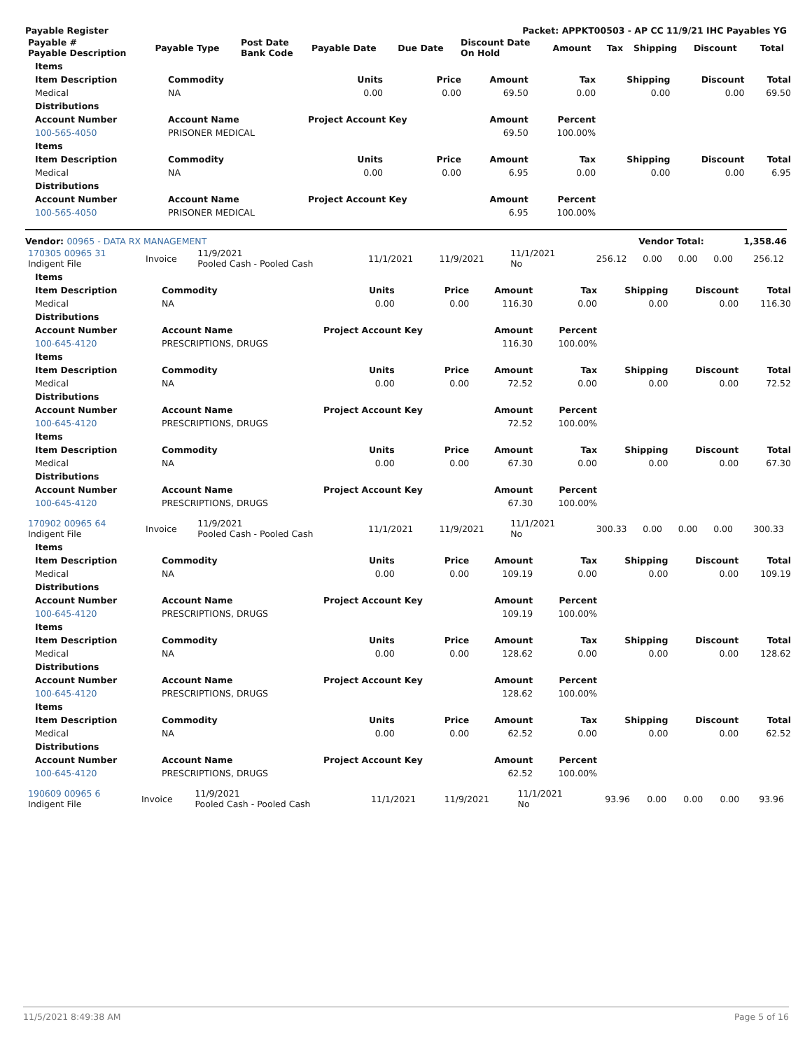Payable Register Packet: APPKT00503 - AP CC 11/9/21 IHC Payables YG
| Payable # Payable Description | Payable Type | Post Date Bank Code | Payable Date | Due Date | Discount Date On Hold | Amount | Tax | Shipping | Discount | Total |
| --- | --- | --- | --- | --- | --- | --- | --- | --- | --- | --- |
| Items | | | | | | | | |
| --- | --- | --- | --- | --- | --- | --- | --- | --- |
| Item Description | Commodity | Units | Price | Amount | Tax | Shipping | Discount | Total |
| Medical | NA | 0.00 | 0.00 | 69.50 | 0.00 | 0.00 | 0.00 | 69.50 |
| Distributions | | | | | | | | |
| Account Number | Account Name | Project Account Key | | Amount | Percent | | | |
| 100-565-4050 | PRISONER MEDICAL | | | 69.50 | 100.00% | | | |
| Items | | | | | | | | |
| Item Description | Commodity | Units | Price | Amount | Tax | Shipping | Discount | Total |
| Medical | NA | 0.00 | 0.00 | 6.95 | 0.00 | 0.00 | 0.00 | 6.95 |
| Distributions | | | | | | | | |
| Account Number | Account Name | Project Account Key | | Amount | Percent | | | |
| 100-565-4050 | PRISONER MEDICAL | | | 6.95 | 100.00% | | | |
Vendor: 00965 - DATA RX MANAGEMENT Vendor Total: 1,358.46
| 170305 00965 31 Indigent File | Invoice | 11/9/2021 Pooled Cash - Pooled Cash | 11/1/2021 | 11/9/2021 | 11/1/2021 No | 256.12 | 0.00 | 0.00 | 0.00 | 256.12 |
| Items | | | | | | | | |
| --- | --- | --- | --- | --- | --- | --- | --- | --- |
| Item Description | Commodity | Units | Price | Amount | Tax | Shipping | Discount | Total |
| Medical | NA | 0.00 | 0.00 | 116.30 | 0.00 | 0.00 | 0.00 | 116.30 |
| Distributions | | | | | | | | |
| Account Number | Account Name | Project Account Key | | Amount | Percent | | | |
| 100-645-4120 | PRESCRIPTIONS, DRUGS | | | 116.30 | 100.00% | | | |
| Items | | | | | | | | |
| Item Description | Commodity | Units | Price | Amount | Tax | Shipping | Discount | Total |
| Medical | NA | 0.00 | 0.00 | 72.52 | 0.00 | 0.00 | 0.00 | 72.52 |
| Distributions | | | | | | | | |
| Account Number | Account Name | Project Account Key | | Amount | Percent | | | |
| 100-645-4120 | PRESCRIPTIONS, DRUGS | | | 72.52 | 100.00% | | | |
| Items | | | | | | | | |
| Item Description | Commodity | Units | Price | Amount | Tax | Shipping | Discount | Total |
| Medical | NA | 0.00 | 0.00 | 67.30 | 0.00 | 0.00 | 0.00 | 67.30 |
| Distributions | | | | | | | | |
| Account Number | Account Name | Project Account Key | | Amount | Percent | | | |
| 100-645-4120 | PRESCRIPTIONS, DRUGS | | | 67.30 | 100.00% | | | |
| 170902 00965 64 Indigent File | Invoice | 11/9/2021 Pooled Cash - Pooled Cash | 11/1/2021 | 11/9/2021 | 11/1/2021 No | 300.33 | 0.00 | 0.00 | 0.00 | 300.33 |
| Items | | | | | | | | |
| --- | --- | --- | --- | --- | --- | --- | --- | --- |
| Item Description | Commodity | Units | Price | Amount | Tax | Shipping | Discount | Total |
| Medical | NA | 0.00 | 0.00 | 109.19 | 0.00 | 0.00 | 0.00 | 109.19 |
| Distributions | | | | | | | | |
| Account Number | Account Name | Project Account Key | | Amount | Percent | | | |
| 100-645-4120 | PRESCRIPTIONS, DRUGS | | | 109.19 | 100.00% | | | |
| Items | | | | | | | | |
| Item Description | Commodity | Units | Price | Amount | Tax | Shipping | Discount | Total |
| Medical | NA | 0.00 | 0.00 | 128.62 | 0.00 | 0.00 | 0.00 | 128.62 |
| Distributions | | | | | | | | |
| Account Number | Account Name | Project Account Key | | Amount | Percent | | | |
| 100-645-4120 | PRESCRIPTIONS, DRUGS | | | 128.62 | 100.00% | | | |
| Items | | | | | | | | |
| Item Description | Commodity | Units | Price | Amount | Tax | Shipping | Discount | Total |
| Medical | NA | 0.00 | 0.00 | 62.52 | 0.00 | 0.00 | 0.00 | 62.52 |
| Distributions | | | | | | | | |
| Account Number | Account Name | Project Account Key | | Amount | Percent | | | |
| 100-645-4120 | PRESCRIPTIONS, DRUGS | | | 62.52 | 100.00% | | | |
| 190609 00965 6 Indigent File | Invoice | 11/9/2021 Pooled Cash - Pooled Cash | 11/1/2021 | 11/9/2021 | 11/1/2021 No | 93.96 | 0.00 | 0.00 | 0.00 | 93.96 |
11/5/2021 8:49:38 AM Page 5 of 16